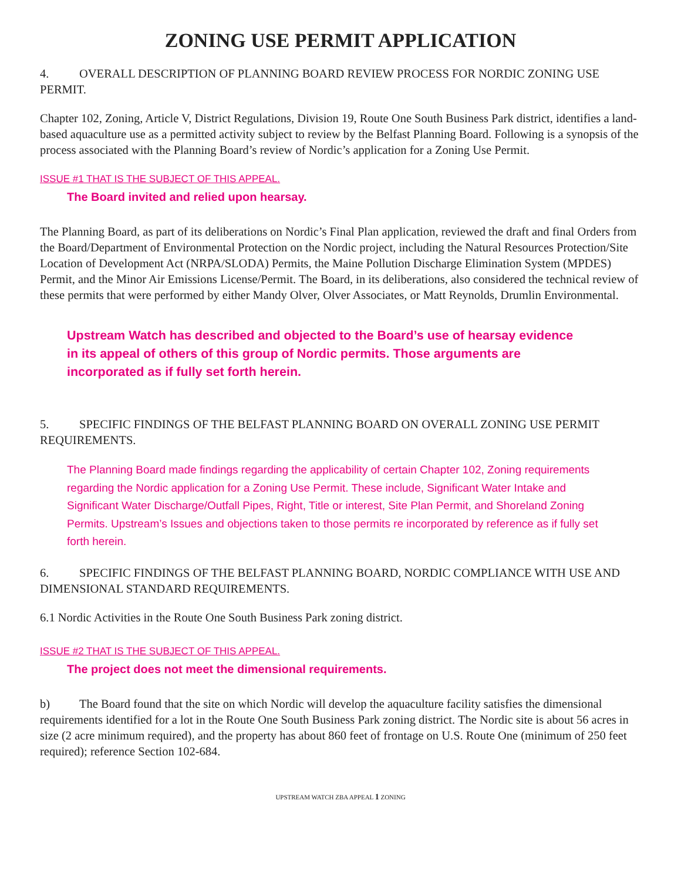ZONING USE PERMIT APPLICATION
4. OVERALL DESCRIPTION OF PLANNING BOARD REVIEW PROCESS FOR NORDIC ZONING USE PERMIT.
Chapter 102, Zoning, Article V, District Regulations, Division 19, Route One South Business Park district, identifies a land-based aquaculture use as a permitted activity subject to review by the Belfast Planning Board. Following is a synopsis of the process associated with the Planning Board’s review of Nordic’s application for a Zoning Use Permit.
ISSUE #1 THAT IS THE SUBJECT OF THIS APPEAL.
The Board invited and relied upon hearsay.
The Planning Board, as part of its deliberations on Nordic’s Final Plan application, reviewed the draft and final Orders from the Board/Department of Environmental Protection on the Nordic project, including the Natural Resources Protection/Site Location of Development Act (NRPA/SLODA) Permits, the Maine Pollution Discharge Elimination System (MPDES) Permit, and the Minor Air Emissions License/Permit. The Board, in its deliberations, also considered the technical review of these permits that were performed by either Mandy Olver, Olver Associates, or Matt Reynolds, Drumlin Environmental.
Upstream Watch has described and objected to the Board’s use of hearsay evidence in its appeal of others of this group of Nordic permits. Those arguments are incorporated as if fully set forth herein.
5. SPECIFIC FINDINGS OF THE BELFAST PLANNING BOARD ON OVERALL ZONING USE PERMIT REQUIREMENTS.
The Planning Board made findings regarding the applicability of certain Chapter 102, Zoning requirements regarding the Nordic application for a Zoning Use Permit. These include, Significant Water Intake and Significant Water Discharge/Outfall Pipes, Right, Title or interest, Site Plan Permit, and Shoreland Zoning Permits. Upstream’s Issues and objections taken to those permits re incorporated by reference as if fully set forth herein.
6. SPECIFIC FINDINGS OF THE BELFAST PLANNING BOARD, NORDIC COMPLIANCE WITH USE AND DIMENSIONAL STANDARD REQUIREMENTS.
6.1 Nordic Activities in the Route One South Business Park zoning district.
ISSUE #2 THAT IS THE SUBJECT OF THIS APPEAL.
The project does not meet the dimensional requirements.
b) The Board found that the site on which Nordic will develop the aquaculture facility satisfies the dimensional requirements identified for a lot in the Route One South Business Park zoning district. The Nordic site is about 56 acres in size (2 acre minimum required), and the property has about 860 feet of frontage on U.S. Route One (minimum of 250 feet required); reference Section 102-684.
UPSTREAM WATCH ZBA APPEAL 1 ZONING